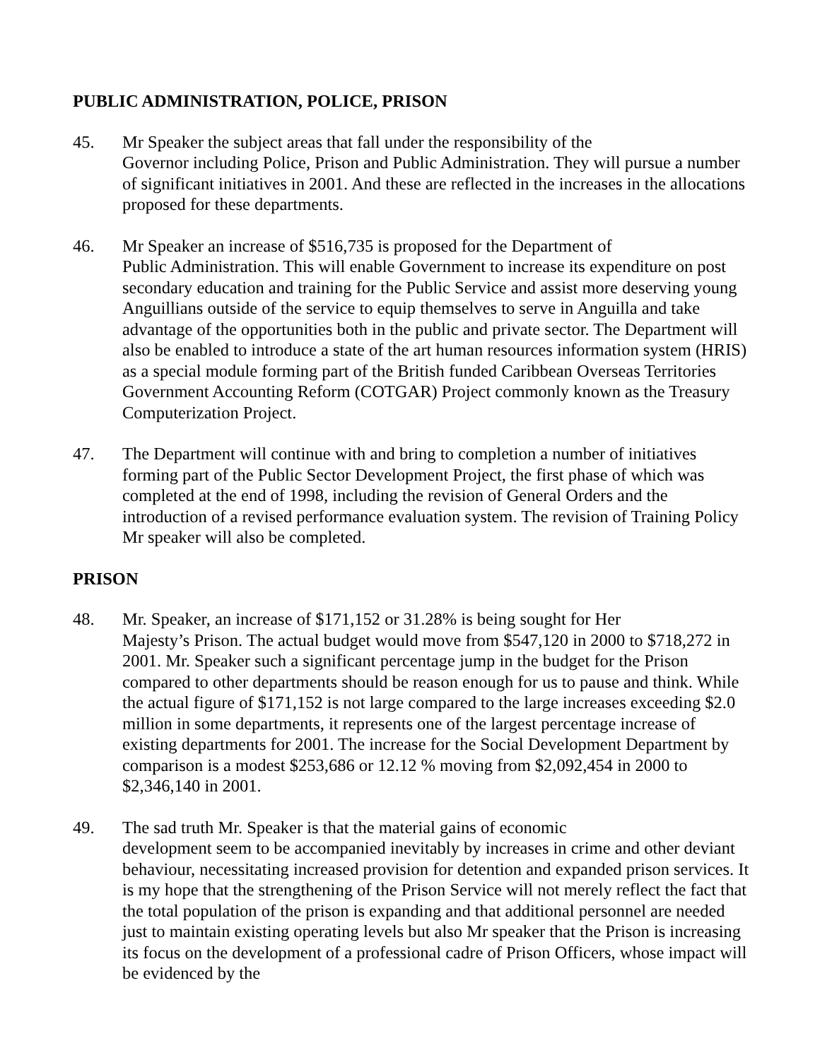PUBLIC ADMINISTRATION, POLICE, PRISON
45. Mr Speaker the subject areas that fall under the responsibility of the
Governor including Police, Prison and Public Administration. They will pursue a number of significant initiatives in 2001. And these are reflected in the increases in the allocations proposed for these departments.
46. Mr Speaker an increase of $516,735 is proposed for the Department of
Public Administration. This will enable Government to increase its expenditure on post secondary education and training for the Public Service and assist more deserving young Anguillians outside of the service to equip themselves to serve in Anguilla and take advantage of the opportunities both in the public and private sector. The Department will also be enabled to introduce a state of the art human resources information system (HRIS) as a special module forming part of the British funded Caribbean Overseas Territories Government Accounting Reform (COTGAR) Project commonly known as the Treasury Computerization Project.
47. The Department will continue with and bring to completion a number of initiatives forming part of the Public Sector Development Project, the first phase of which was completed at the end of 1998, including the revision of General Orders and the introduction of a revised performance evaluation system. The revision of Training Policy Mr speaker will also be completed.
PRISON
48. Mr. Speaker, an increase of $171,152 or 31.28% is being sought for Her
Majesty’s Prison. The actual budget would move from $547,120 in 2000 to $718,272 in 2001. Mr. Speaker such a significant percentage jump in the budget for the Prison compared to other departments should be reason enough for us to pause and think. While the actual figure of $171,152 is not large compared to the large increases exceeding $2.0 million in some departments, it represents one of the largest percentage increase of existing departments for 2001. The increase for the Social Development Department by comparison is a modest $253,686 or 12.12 % moving from $2,092,454 in 2000 to $2,346,140 in 2001.
49. The sad truth Mr. Speaker is that the material gains of economic
development seem to be accompanied inevitably by increases in crime and other deviant behaviour, necessitating increased provision for detention and expanded prison services. It is my hope that the strengthening of the Prison Service will not merely reflect the fact that the total population of the prison is expanding and that additional personnel are needed just to maintain existing operating levels but also Mr speaker that the Prison is increasing its focus on the development of a professional cadre of Prison Officers, whose impact will be evidenced by the